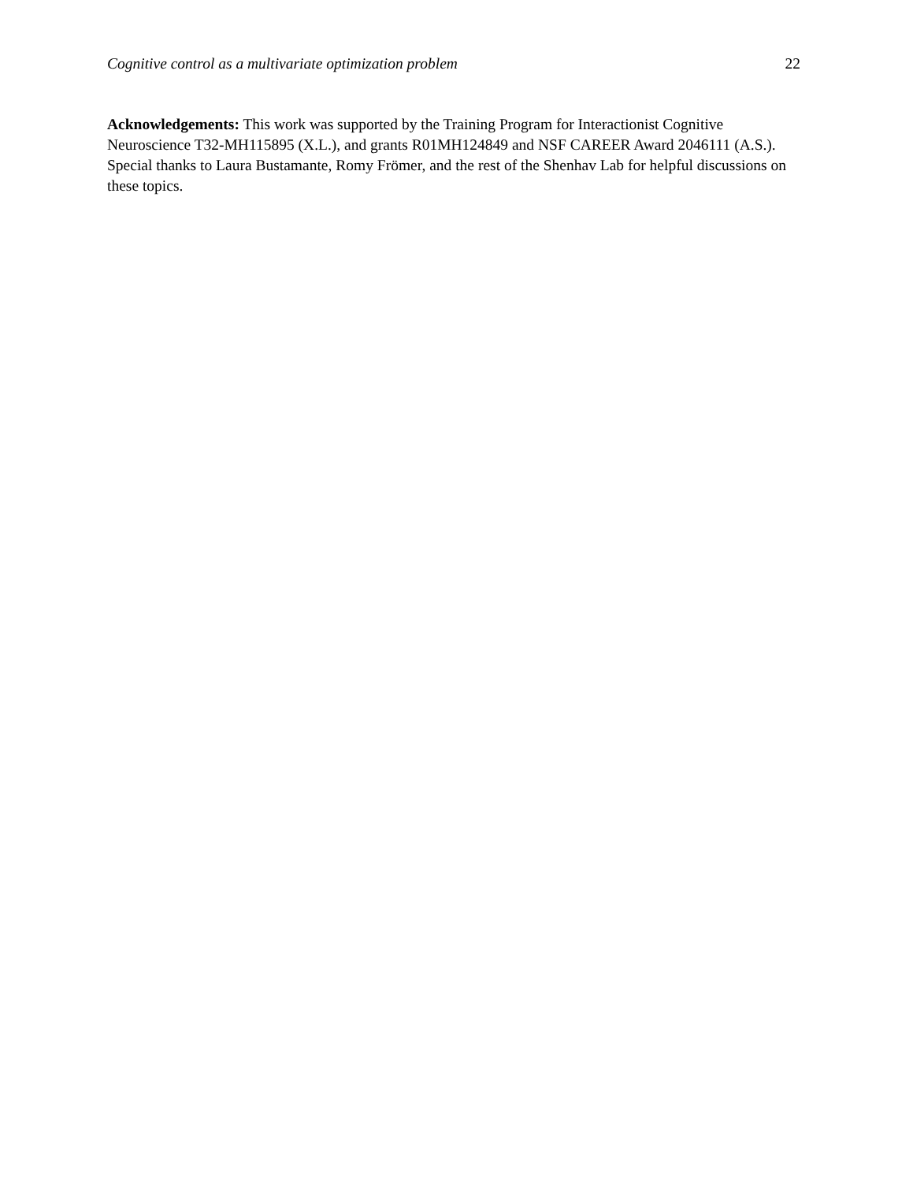Cognitive control as a multivariate optimization problem 22
Acknowledgements: This work was supported by the Training Program for Interactionist Cognitive Neuroscience T32-MH115895 (X.L.), and grants R01MH124849 and NSF CAREER Award 2046111 (A.S.). Special thanks to Laura Bustamante, Romy Frömer, and the rest of the Shenhav Lab for helpful discussions on these topics.